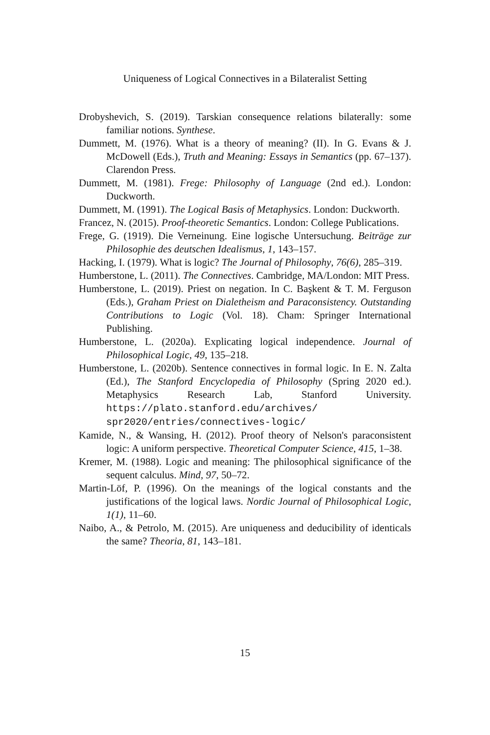Uniqueness of Logical Connectives in a Bilateralist Setting
Drobyshevich, S. (2019). Tarskian consequence relations bilaterally: some familiar notions. Synthese.
Dummett, M. (1976). What is a theory of meaning? (II). In G. Evans & J. McDowell (Eds.), Truth and Meaning: Essays in Semantics (pp. 67–137). Clarendon Press.
Dummett, M. (1981). Frege: Philosophy of Language (2nd ed.). London: Duckworth.
Dummett, M. (1991). The Logical Basis of Metaphysics. London: Duckworth.
Francez, N. (2015). Proof-theoretic Semantics. London: College Publications.
Frege, G. (1919). Die Verneinung. Eine logische Untersuchung. Beiträge zur Philosophie des deutschen Idealismus, 1, 143–157.
Hacking, I. (1979). What is logic? The Journal of Philosophy, 76(6), 285–319.
Humberstone, L. (2011). The Connectives. Cambridge, MA/London: MIT Press.
Humberstone, L. (2019). Priest on negation. In C. Başkent & T. M. Ferguson (Eds.), Graham Priest on Dialetheism and Paraconsistency. Outstanding Contributions to Logic (Vol. 18). Cham: Springer International Publishing.
Humberstone, L. (2020a). Explicating logical independence. Journal of Philosophical Logic, 49, 135–218.
Humberstone, L. (2020b). Sentence connectives in formal logic. In E. N. Zalta (Ed.), The Stanford Encyclopedia of Philosophy (Spring 2020 ed.). Metaphysics Research Lab, Stanford University. https://plato.stanford.edu/archives/ spr2020/entries/connectives-logic/
Kamide, N., & Wansing, H. (2012). Proof theory of Nelson's paraconsistent logic: A uniform perspective. Theoretical Computer Science, 415, 1–38.
Kremer, M. (1988). Logic and meaning: The philosophical significance of the sequent calculus. Mind, 97, 50–72.
Martin-Löf, P. (1996). On the meanings of the logical constants and the justifications of the logical laws. Nordic Journal of Philosophical Logic, 1(1), 11–60.
Naibo, A., & Petrolo, M. (2015). Are uniqueness and deducibility of identicals the same? Theoria, 81, 143–181.
15